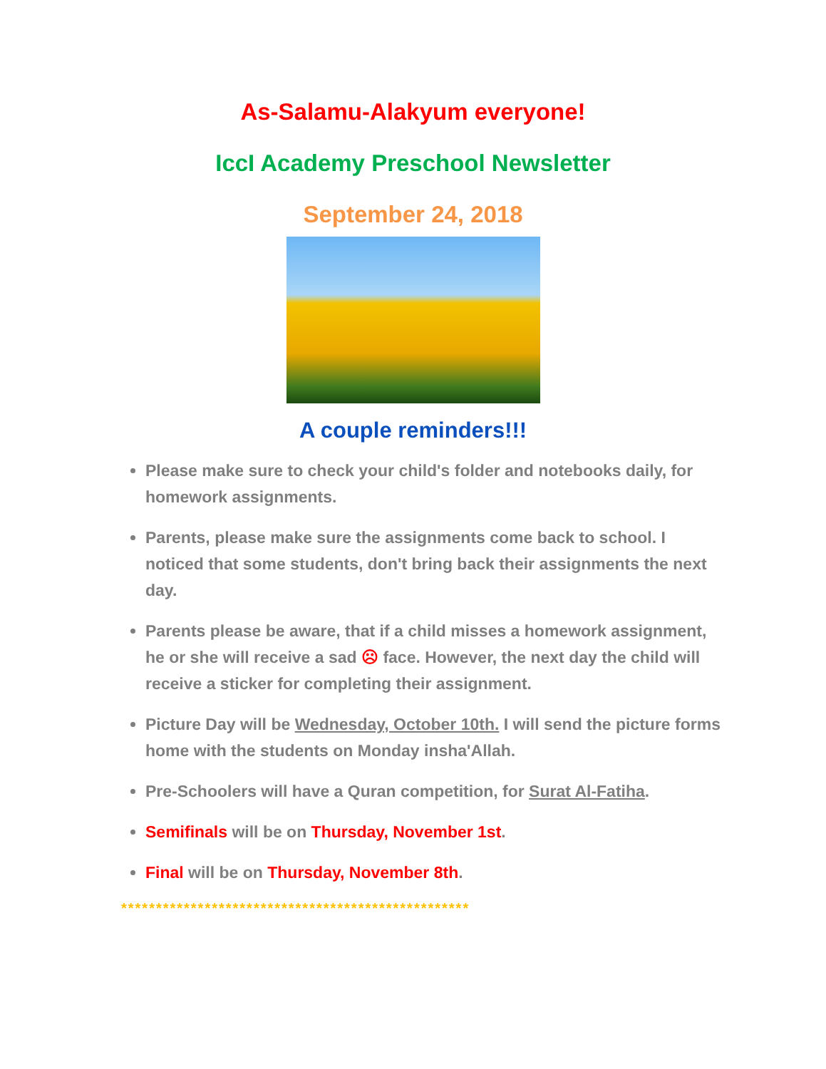As-Salamu-Alakyum everyone!
IccI Academy Preschool Newsletter
September 24, 2018
A couple reminders!!!
Please make sure to check your child's folder and notebooks daily, for homework assignments.
Parents, please make sure the assignments come back to school. I noticed that some students, don't bring back their assignments the next day.
Parents please be aware, that if a child misses a homework assignment, he or she will receive a sad ☹ face. However, the next day the child will receive a sticker for completing their assignment.
Picture Day will be Wednesday, October 10th. I will send the picture forms home with the students on Monday insha'Allah.
Pre-Schoolers will have a Quran competition, for Surat Al-Fatiha.
Semifinals will be on Thursday, November 1st.
Final will be on Thursday, November 8th.
**************************************************